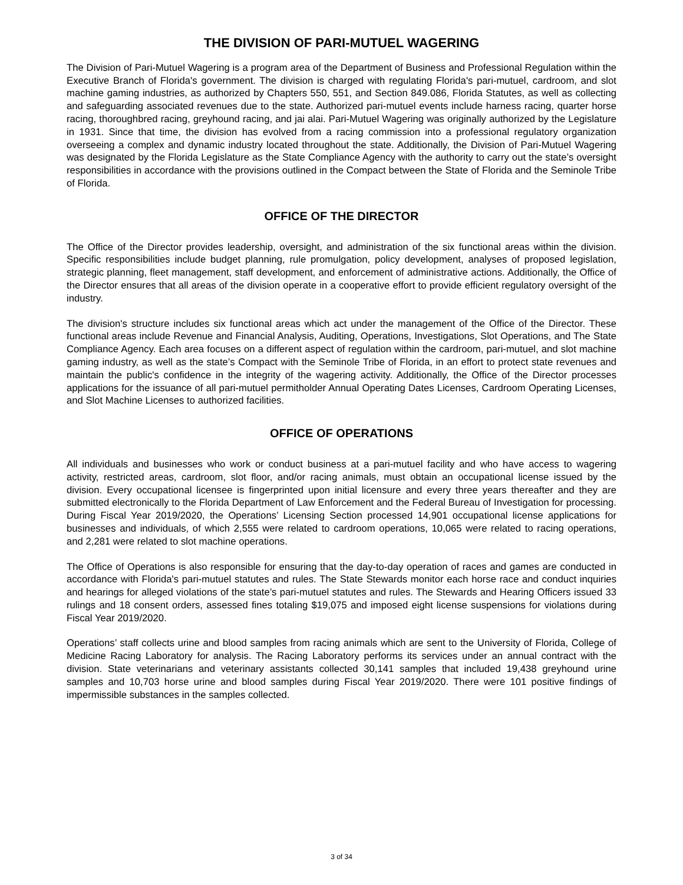THE DIVISION OF PARI-MUTUEL WAGERING
The Division of Pari-Mutuel Wagering is a program area of the Department of Business and Professional Regulation within the Executive Branch of Florida's government. The division is charged with regulating Florida's pari-mutuel, cardroom, and slot machine gaming industries, as authorized by Chapters 550, 551, and Section 849.086, Florida Statutes, as well as collecting and safeguarding associated revenues due to the state. Authorized pari-mutuel events include harness racing, quarter horse racing, thoroughbred racing, greyhound racing, and jai alai. Pari-Mutuel Wagering was originally authorized by the Legislature in 1931. Since that time, the division has evolved from a racing commission into a professional regulatory organization overseeing a complex and dynamic industry located throughout the state. Additionally, the Division of Pari-Mutuel Wagering was designated by the Florida Legislature as the State Compliance Agency with the authority to carry out the state’s oversight responsibilities in accordance with the provisions outlined in the Compact between the State of Florida and the Seminole Tribe of Florida.
OFFICE OF THE DIRECTOR
The Office of the Director provides leadership, oversight, and administration of the six functional areas within the division. Specific responsibilities include budget planning, rule promulgation, policy development, analyses of proposed legislation, strategic planning, fleet management, staff development, and enforcement of administrative actions. Additionally, the Office of the Director ensures that all areas of the division operate in a cooperative effort to provide efficient regulatory oversight of the industry.
The division's structure includes six functional areas which act under the management of the Office of the Director. These functional areas include Revenue and Financial Analysis, Auditing, Operations, Investigations, Slot Operations, and The State Compliance Agency. Each area focuses on a different aspect of regulation within the cardroom, pari-mutuel, and slot machine gaming industry, as well as the state’s Compact with the Seminole Tribe of Florida, in an effort to protect state revenues and maintain the public's confidence in the integrity of the wagering activity. Additionally, the Office of the Director processes applications for the issuance of all pari-mutuel permitholder Annual Operating Dates Licenses, Cardroom Operating Licenses, and Slot Machine Licenses to authorized facilities.
OFFICE OF OPERATIONS
All individuals and businesses who work or conduct business at a pari-mutuel facility and who have access to wagering activity, restricted areas, cardroom, slot floor, and/or racing animals, must obtain an occupational license issued by the division. Every occupational licensee is fingerprinted upon initial licensure and every three years thereafter and they are submitted electronically to the Florida Department of Law Enforcement and the Federal Bureau of Investigation for processing. During Fiscal Year 2019/2020, the Operations’ Licensing Section processed 14,901 occupational license applications for businesses and individuals, of which 2,555 were related to cardroom operations, 10,065 were related to racing operations, and 2,281 were related to slot machine operations.
The Office of Operations is also responsible for ensuring that the day-to-day operation of races and games are conducted in accordance with Florida's pari-mutuel statutes and rules. The State Stewards monitor each horse race and conduct inquiries and hearings for alleged violations of the state’s pari-mutuel statutes and rules. The Stewards and Hearing Officers issued 33 rulings and 18 consent orders, assessed fines totaling $19,075 and imposed eight license suspensions for violations during Fiscal Year 2019/2020.
Operations’ staff collects urine and blood samples from racing animals which are sent to the University of Florida, College of Medicine Racing Laboratory for analysis. The Racing Laboratory performs its services under an annual contract with the division. State veterinarians and veterinary assistants collected 30,141 samples that included 19,438 greyhound urine samples and 10,703 horse urine and blood samples during Fiscal Year 2019/2020. There were 101 positive findings of impermissible substances in the samples collected.
3 of 34